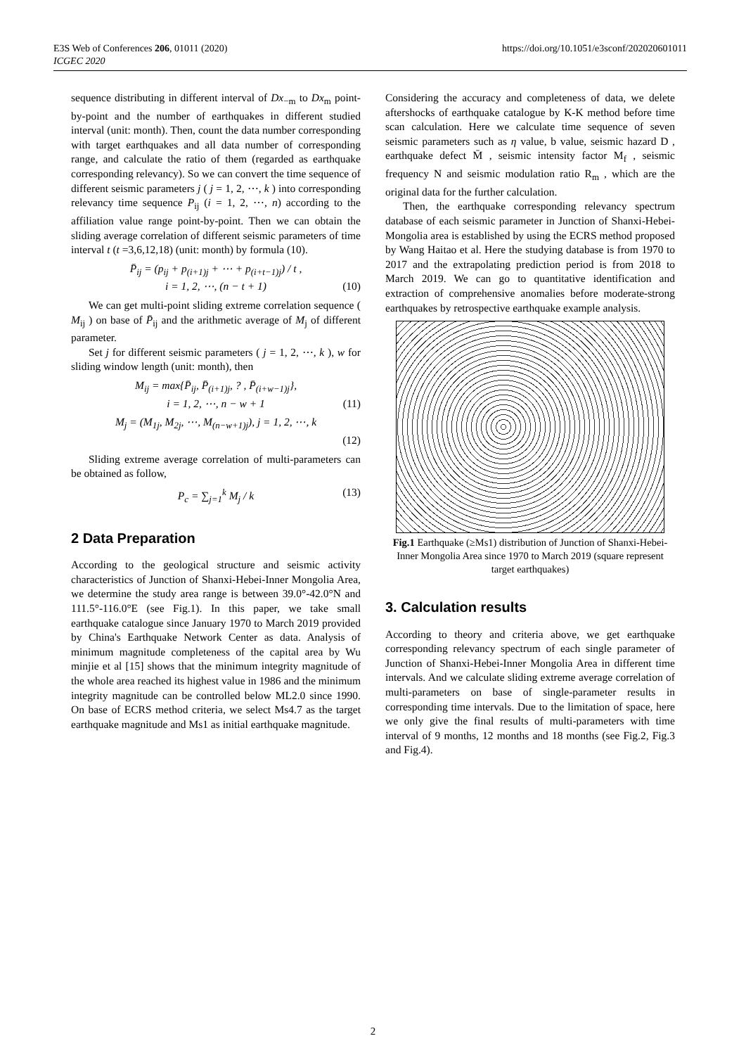E3S Web of Conferences 206, 01011 (2020)
ICGEC 2020
https://doi.org/10.1051/e3sconf/202020601011
sequence distributing in different interval of Dx<sub>−m</sub> to Dx<sub>m</sub> point-by-point and the number of earthquakes in different studied interval (unit: month). Then, count the data number corresponding with target earthquakes and all data number of corresponding range, and calculate the ratio of them (regarded as earthquake corresponding relevancy). So we can convert the time sequence of different seismic parameters j ( j = 1, 2, ⋯, k ) into corresponding relevancy time sequence P<sub>ij</sub> (i = 1, 2, ⋯, n) according to the affiliation value range point-by-point. Then we can obtain the sliding average correlation of different seismic parameters of time interval t (t =3,6,12,18) (unit: month) by formula (10).
P̄<sub>ij</sub> = (p<sub>ij</sub> + p<sub>(i+1)j</sub> + ⋯ + p<sub>(i+t−1)j</sub>) / t ,
i = 1, 2, ⋯, (n − t + 1) (10)
We can get multi-point sliding extreme correlation sequence ( M<sub>ij</sub> ) on base of P̄<sub>ij</sub> and the arithmetic average of M<sub>j</sub> of different parameter.
Set j for different seismic parameters ( j = 1, 2, ⋯, k ), w for sliding window length (unit: month), then
M<sub>ij</sub> = max{P̄<sub>ij</sub>, P̄<sub>(i+1)j</sub>, ? , P̄<sub>(i+w−1)j</sub>},
i = 1, 2, ⋯, n − w + 1 (11)
M<sub>j</sub> = (M<sub>1j</sub>, M<sub>2j</sub>, ⋯, M<sub>(n−w+1)j</sub>), j = 1, 2, ⋯, k
(12)
Sliding extreme average correlation of multi-parameters can be obtained as follow,
P<sub>c</sub> = ∑<sub>j=1</sub><sup>k</sup> M<sub>j</sub> / k (13)
2 Data Preparation
According to the geological structure and seismic activity characteristics of Junction of Shanxi-Hebei-Inner Mongolia Area, we determine the study area range is between 39.0°-42.0°N and 111.5°-116.0°E (see Fig.1). In this paper, we take small earthquake catalogue since January 1970 to March 2019 provided by China's Earthquake Network Center as data. Analysis of minimum magnitude completeness of the capital area by Wu minjie et al [15] shows that the minimum integrity magnitude of the whole area reached its highest value in 1986 and the minimum integrity magnitude can be controlled below ML2.0 since 1990. On base of ECRS method criteria, we select Ms4.7 as the target earthquake magnitude and Ms1 as initial earthquake magnitude.
Considering the accuracy and completeness of data, we delete aftershocks of earthquake catalogue by K-K method before time scan calculation. Here we calculate time sequence of seven seismic parameters such as η value, b value, seismic hazard D , earthquake defect M̄ , seismic intensity factor M<sub>f</sub> , seismic frequency N and seismic modulation ratio R<sub>m</sub> , which are the original data for the further calculation.
Then, the earthquake corresponding relevancy spectrum database of each seismic parameter in Junction of Shanxi-Hebei-Mongolia area is established by using the ECRS method proposed by Wang Haitao et al. Here the studying database is from 1970 to 2017 and the extrapolating prediction period is from 2018 to March 2019. We can go to quantitative identification and extraction of comprehensive anomalies before moderate-strong earthquakes by retrospective earthquake example analysis.
Fig.1 Earthquake (≥Ms1) distribution of Junction of Shanxi-Hebei-Inner Mongolia Area since 1970 to March 2019 (square represent target earthquakes)
3. Calculation results
According to theory and criteria above, we get earthquake corresponding relevancy spectrum of each single parameter of Junction of Shanxi-Hebei-Inner Mongolia Area in different time intervals. And we calculate sliding extreme average correlation of multi-parameters on base of single-parameter results in corresponding time intervals. Due to the limitation of space, here we only give the final results of multi-parameters with time interval of 9 months, 12 months and 18 months (see Fig.2, Fig.3 and Fig.4).
2